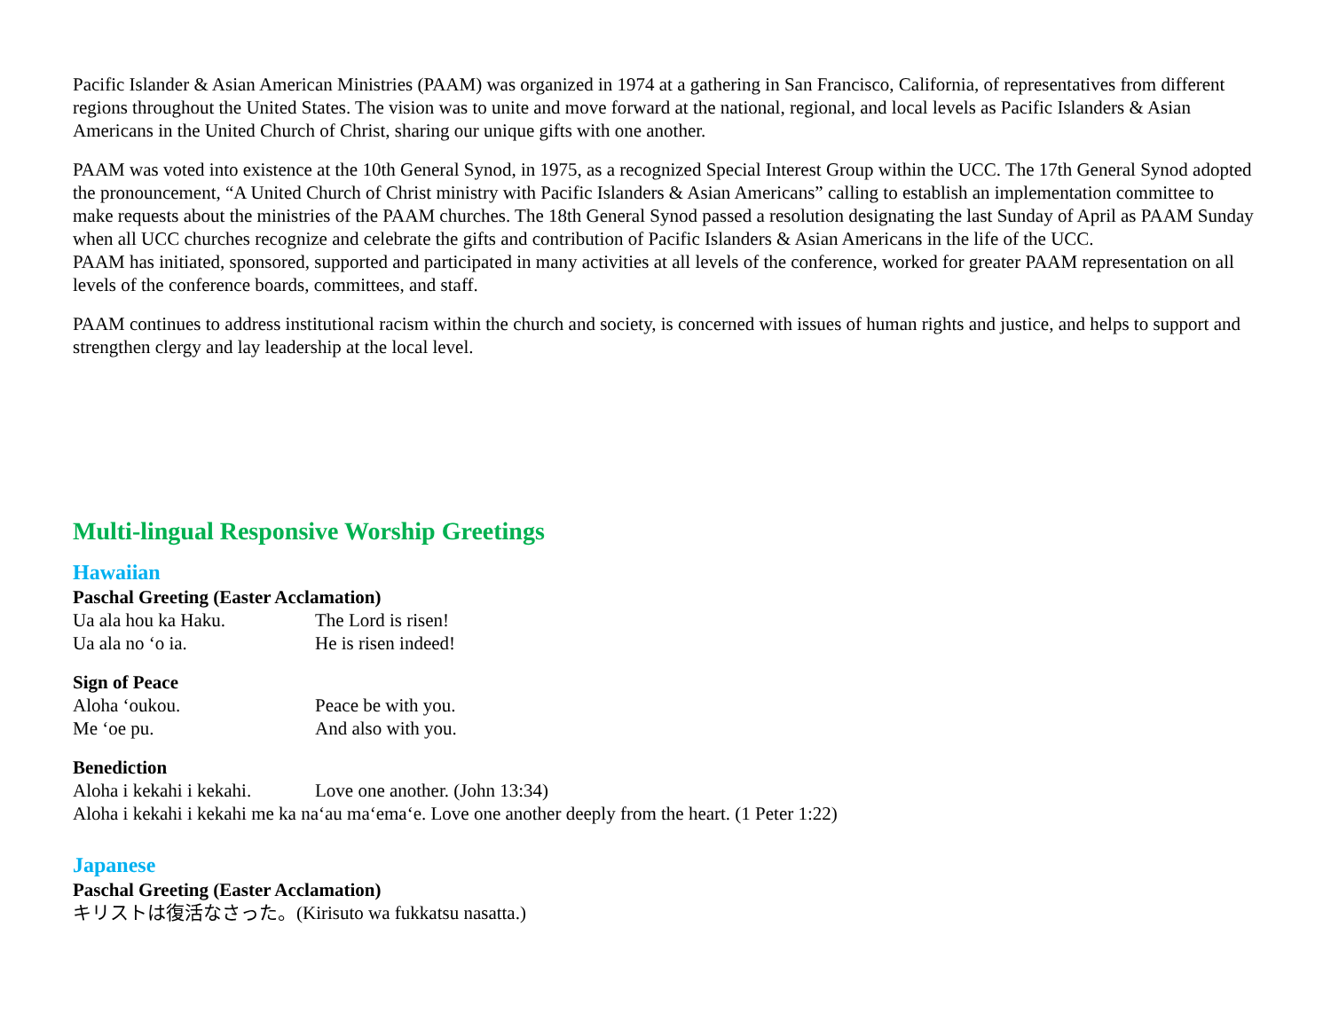Pacific Islander & Asian American Ministries (PAAM) was organized in 1974 at a gathering in San Francisco, California, of representatives from different regions throughout the United States. The vision was to unite and move forward at the national, regional, and local levels as Pacific Islanders & Asian Americans in the United Church of Christ, sharing our unique gifts with one another.
PAAM was voted into existence at the 10th General Synod, in 1975, as a recognized Special Interest Group within the UCC. The 17th General Synod adopted the pronouncement, “A United Church of Christ ministry with Pacific Islanders & Asian Americans” calling to establish an implementation committee to make requests about the ministries of the PAAM churches. The 18th General Synod passed a resolution designating the last Sunday of April as PAAM Sunday when all UCC churches recognize and celebrate the gifts and contribution of Pacific Islanders & Asian Americans in the life of the UCC.
PAAM has initiated, sponsored, supported and participated in many activities at all levels of the conference, worked for greater PAAM representation on all levels of the conference boards, committees, and staff.
PAAM continues to address institutional racism within the church and society, is concerned with issues of human rights and justice, and helps to support and strengthen clergy and lay leadership at the local level.
Multi-lingual Responsive Worship Greetings
Hawaiian
Paschal Greeting (Easter Acclamation)
Ua ala hou ka Haku. The Lord is risen!
Ua ala no ‘o ia. He is risen indeed!
Sign of Peace
Aloha ‘oukou. Peace be with you.
Me ‘oe pu. And also with you.
Benediction
Aloha i kekahi i kekahi. Love one another. (John 13:34)
Aloha i kekahi i kekahi me ka na‘au ma‘ema‘e. Love one another deeply from the heart. (1 Peter 1:22)
Japanese
Paschal Greeting (Easter Acclamation)
キリストは復活なさった。(Kirisuto wa fukkatsu nasatta.)